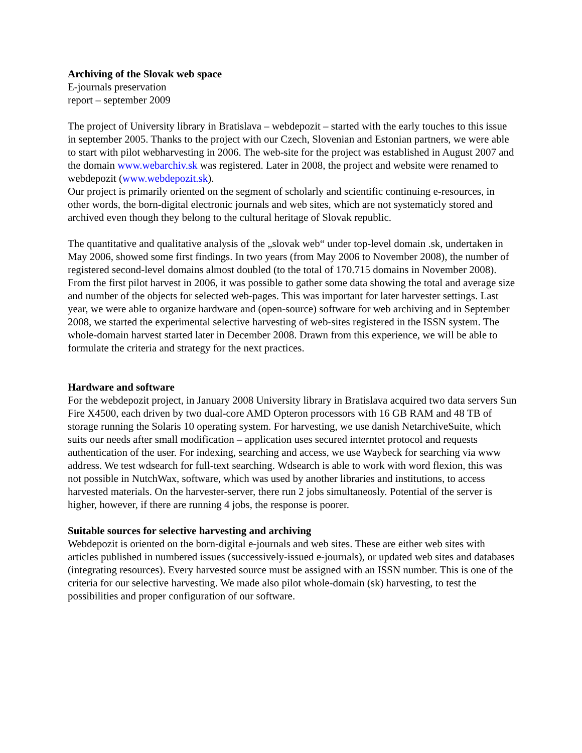Archiving of the Slovak web space
E-journals preservation
report – september 2009
The project of University library in Bratislava – webdepozit – started with the early touches to this issue in september 2005. Thanks to the project with our Czech, Slovenian and Estonian partners, we were able to start with pilot webharvesting in 2006. The web-site for the project was established in August 2007 and the domain www.webarchiv.sk was registered. Later in 2008, the project and website were renamed to webdepozit (www.webdepozit.sk).
Our project is primarily oriented on the segment of scholarly and scientific continuing e-resources, in other words, the born-digital electronic journals and web sites, which are not systematicly stored and archived even though they belong to the cultural heritage of Slovak republic.
The quantitative and qualitative analysis of the „slovak web“ under top-level domain .sk, undertaken in May 2006, showed some first findings. In two years (from May 2006 to November 2008), the number of registered second-level domains almost doubled (to the total of 170.715 domains in November 2008). From the first pilot harvest in 2006, it was possible to gather some data showing the total and average size and number of the objects for selected web-pages. This was important for later harvester settings. Last year, we were able to organize hardware and (open-source) software for web archiving and in September 2008, we started the experimental selective harvesting of web-sites registered in the ISSN system. The whole-domain harvest started later in December 2008. Drawn from this experience, we will be able to formulate the criteria and strategy for the next practices.
Hardware and software
For the webdepozit project, in January 2008 University library in Bratislava acquired two data servers Sun Fire X4500, each driven by two dual-core AMD Opteron processors with 16 GB RAM and 48 TB of storage running the Solaris 10 operating system. For harvesting, we use danish NetarchiveSuite, which suits our needs after small modification – application uses secured interntet protocol and requests authentication of the user. For indexing, searching and access, we use Waybeck for searching via www address. We test wdsearch for full-text searching. Wdsearch is able to work with word flexion, this was not possible in NutchWax, software, which was used by another libraries and institutions, to access harvested materials. On the harvester-server, there run 2 jobs simultaneosly. Potential of the server is higher, however, if there are running 4 jobs, the response is poorer.
Suitable sources for selective harvesting and archiving
Webdepozit is oriented on the born-digital e-journals and web sites. These are either web sites with articles published in numbered issues (successively-issued e-journals), or updated web sites and databases (integrating resources). Every harvested source must be assigned with an ISSN number. This is one of the criteria for our selective harvesting. We made also pilot whole-domain (sk) harvesting, to test the possibilities and proper configuration of our software.